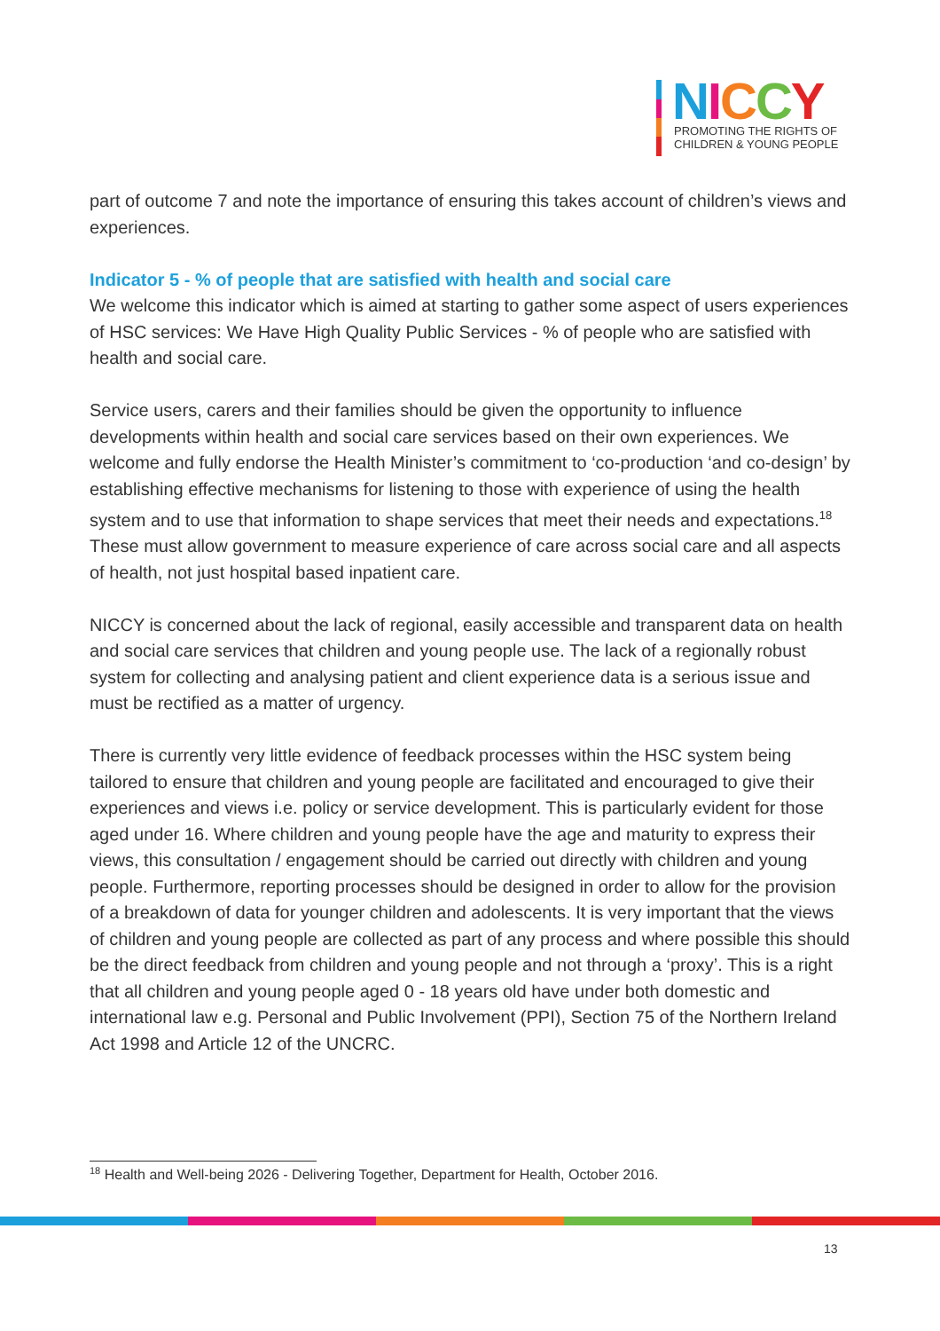NICCY
PROMOTING THE RIGHTS OF
CHILDREN & YOUNG PEOPLE
part of outcome 7 and note the importance of ensuring this takes account of children’s views and experiences.
Indicator 5 - % of people that are satisfied with health and social care
We welcome this indicator which is aimed at starting to gather some aspect of users experiences of HSC services: We Have High Quality Public Services - % of people who are satisfied with health and social care.
Service users, carers and their families should be given the opportunity to influence developments within health and social care services based on their own experiences. We welcome and fully endorse the Health Minister’s commitment to ‘co-production ‘and co-design’ by establishing effective mechanisms for listening to those with experience of using the health system and to use that information to shape services that meet their needs and expectations.<sup>18</sup> These must allow government to measure experience of care across social care and all aspects of health, not just hospital based inpatient care.
NICCY is concerned about the lack of regional, easily accessible and transparent data on health and social care services that children and young people use. The lack of a regionally robust system for collecting and analysing patient and client experience data is a serious issue and must be rectified as a matter of urgency.
There is currently very little evidence of feedback processes within the HSC system being tailored to ensure that children and young people are facilitated and encouraged to give their experiences and views i.e. policy or service development. This is particularly evident for those aged under 16. Where children and young people have the age and maturity to express their views, this consultation / engagement should be carried out directly with children and young people. Furthermore, reporting processes should be designed in order to allow for the provision of a breakdown of data for younger children and adolescents. It is very important that the views of children and young people are collected as part of any process and where possible this should be the direct feedback from children and young people and not through a ‘proxy’. This is a right that all children and young people aged 0 - 18 years old have under both domestic and international law e.g. Personal and Public Involvement (PPI), Section 75 of the Northern Ireland Act 1998 and Article 12 of the UNCRC.
<sup>18</sup> Health and Well-being 2026 - Delivering Together, Department for Health, October 2016.
13